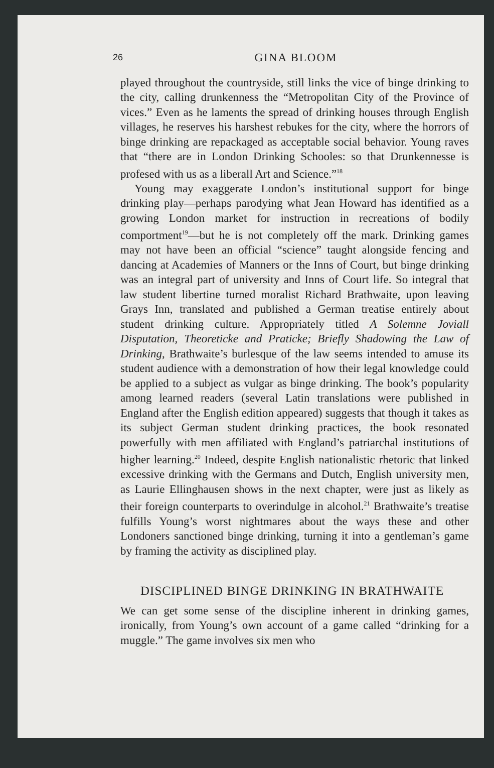26 GINA BLOOM
played throughout the countryside, still links the vice of binge drinking to the city, calling drunkenness the “Metropolitan City of the Province of vices.” Even as he laments the spread of drinking houses through English villages, he reserves his harshest rebukes for the city, where the horrors of binge drinking are repackaged as acceptable social behavior. Young raves that “there are in London Drinking Schooles: so that Drunkennesse is profesed with us as a liberall Art and Science.”<sup>18</sup>
Young may exaggerate London’s institutional support for binge drinking play—perhaps parodying what Jean Howard has identified as a growing London market for instruction in recreations of bodily comportment<sup>19</sup>—but he is not completely off the mark. Drinking games may not have been an official “science” taught alongside fencing and dancing at Academies of Manners or the Inns of Court, but binge drinking was an integral part of university and Inns of Court life. So integral that law student libertine turned moralist Richard Brathwaite, upon leaving Grays Inn, translated and published a German treatise entirely about student drinking culture. Appropriately titled A Solemne Joviall Disputation, Theoreticke and Praticke; Briefly Shadowing the Law of Drinking, Brathwaite’s burlesque of the law seems intended to amuse its student audience with a demonstration of how their legal knowledge could be applied to a subject as vulgar as binge drinking. The book’s popularity among learned readers (several Latin translations were published in England after the English edition appeared) suggests that though it takes as its subject German student drinking practices, the book resonated powerfully with men affiliated with England’s patriarchal institutions of higher learning.<sup>20</sup> Indeed, despite English nationalistic rhetoric that linked excessive drinking with the Germans and Dutch, English university men, as Laurie Ellinghausen shows in the next chapter, were just as likely as their foreign counterparts to overindulge in alcohol.<sup>21</sup> Brathwaite’s treatise fulfills Young’s worst nightmares about the ways these and other Londoners sanctioned binge drinking, turning it into a gentleman’s game by framing the activity as disciplined play.
DISCIPLINED BINGE DRINKING IN BRATHWAITE
We can get some sense of the discipline inherent in drinking games, ironically, from Young’s own account of a game called “drinking for a muggle.” The game involves six men who